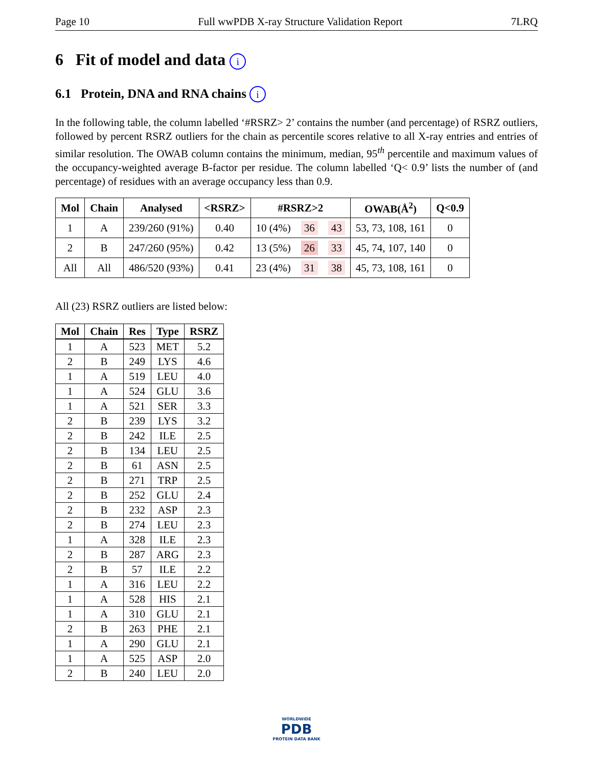Page 10 Full wwPDB X-ray Structure Validation Report 7LRQ
6 Fit of model and data i
6.1 Protein, DNA and RNA chains i
In the following table, the column labelled ‘#RSRZ> 2’ contains the number (and percentage) of RSRZ outliers, followed by percent RSRZ outliers for the chain as percentile scores relative to all X-ray entries and entries of similar resolution. The OWAB column contains the minimum, median, 95<sup>th</sup> percentile and maximum values of the occupancy-weighted average B-factor per residue. The column labelled ‘Q< 0.9’ lists the number of (and percentage) of residues with an average occupancy less than 0.9.
| Mol | Chain | Analysed | <RSRZ> | #RSRZ>2 | | | OWAB(Å<sup>2</sup>) | Q<0.9 |
| --- | --- | --- | --- | --- | --- | --- | --- | --- |
| 1 | A | 239/260 (91%) | 0.40 | 10 (4%) | 36 | 43 | 53, 73, 108, 161 | 0 |
| 2 | B | 247/260 (95%) | 0.42 | 13 (5%) | 26 | 33 | 45, 74, 107, 140 | 0 |
| All | All | 486/520 (93%) | 0.41 | 23 (4%) | 31 | 38 | 45, 73, 108, 161 | 0 |
All (23) RSRZ outliers are listed below:
| Mol | Chain | Res | Type | RSRZ |
| --- | --- | --- | --- | --- |
| 1 | A | 523 | MET | 5.2 |
| 2 | B | 249 | LYS | 4.6 |
| 1 | A | 519 | LEU | 4.0 |
| 1 | A | 524 | GLU | 3.6 |
| 1 | A | 521 | SER | 3.3 |
| 2 | B | 239 | LYS | 3.2 |
| 2 | B | 242 | ILE | 2.5 |
| 2 | B | 134 | LEU | 2.5 |
| 2 | B | 61 | ASN | 2.5 |
| 2 | B | 271 | TRP | 2.5 |
| 2 | B | 252 | GLU | 2.4 |
| 2 | B | 232 | ASP | 2.3 |
| 2 | B | 274 | LEU | 2.3 |
| 1 | A | 328 | ILE | 2.3 |
| 2 | B | 287 | ARG | 2.3 |
| 2 | B | 57 | ILE | 2.2 |
| 1 | A | 316 | LEU | 2.2 |
| 1 | A | 528 | HIS | 2.1 |
| 1 | A | 310 | GLU | 2.1 |
| 2 | B | 263 | PHE | 2.1 |
| 1 | A | 290 | GLU | 2.1 |
| 1 | A | 525 | ASP | 2.0 |
| 2 | B | 240 | LEU | 2.0 |
WORLDWIDE
PDB
PROTEIN DATA BANK